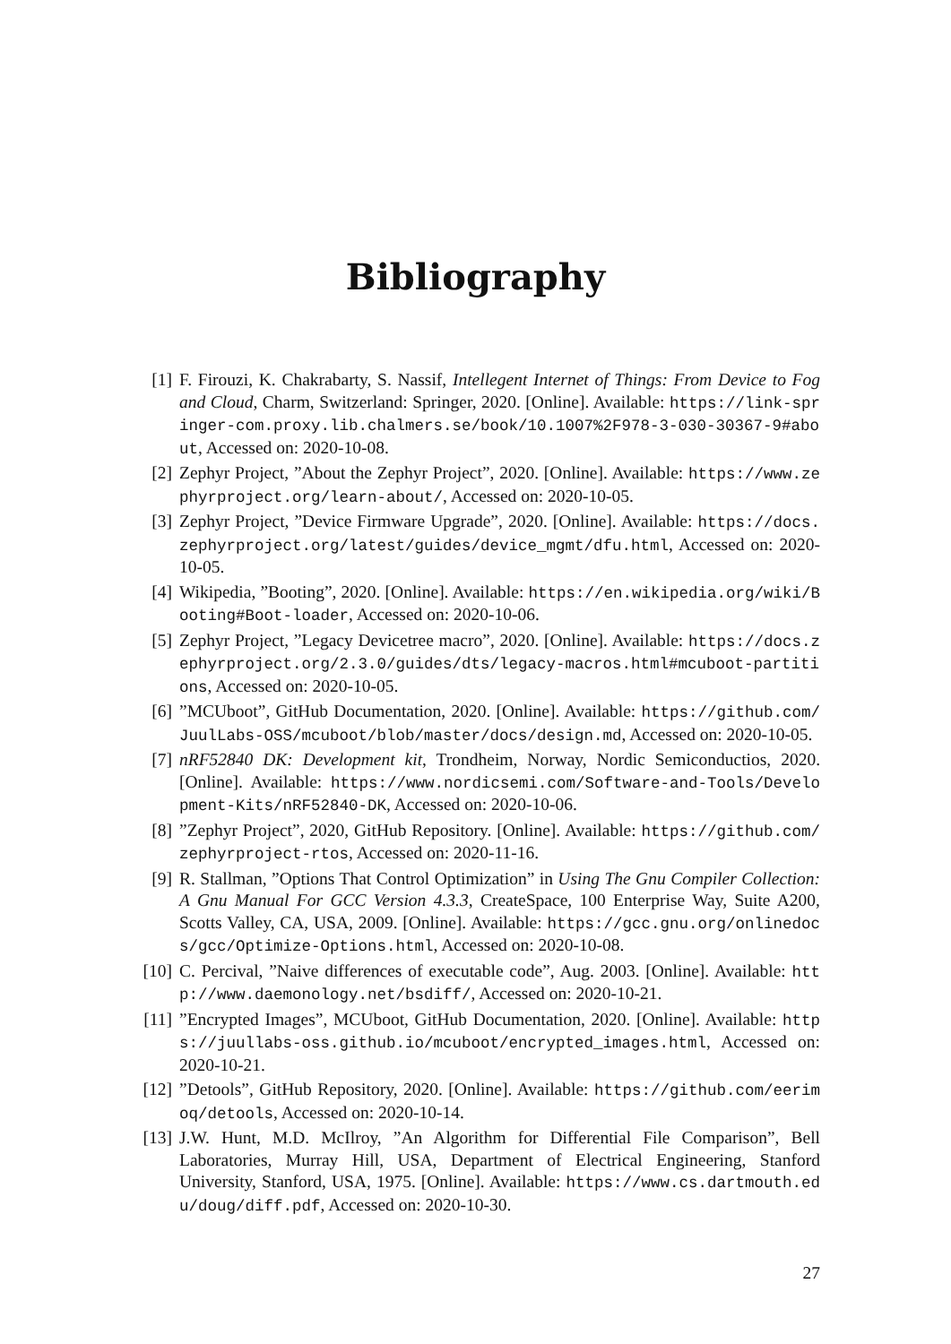Bibliography
[1] F. Firouzi, K. Chakrabarty, S. Nassif, Intellegent Internet of Things: From Device to Fog and Cloud, Charm, Switzerland: Springer, 2020. [Online]. Available: https://link-springer-com.proxy.lib.chalmers.se/book/10.1007%2F978-3-030-30367-9#about, Accessed on: 2020-10-08.
[2] Zephyr Project, ”About the Zephyr Project”, 2020. [Online]. Available: https://www.zephyrproject.org/learn-about/, Accessed on: 2020-10-05.
[3] Zephyr Project, ”Device Firmware Upgrade”, 2020. [Online]. Available: https://docs.zephyrproject.org/latest/guides/device_mgmt/dfu.html, Accessed on: 2020-10-05.
[4] Wikipedia, ”Booting”, 2020. [Online]. Available: https://en.wikipedia.org/wiki/Booting#Boot-loader, Accessed on: 2020-10-06.
[5] Zephyr Project, ”Legacy Devicetree macro”, 2020. [Online]. Available: https://docs.zephyrproject.org/2.3.0/guides/dts/legacy-macros.html#mcuboot-partitions, Accessed on: 2020-10-05.
[6]”MCUboot”, GitHub Documentation, 2020. [Online]. Available: https://github.com/JuulLabs-OSS/mcuboot/blob/master/docs/design.md, Accessed on: 2020-10-05.
[7] nRF52840 DK: Development kit, Trondheim, Norway, Nordic Semiconductios, 2020. [Online]. Available: https://www.nordicsemi.com/Software-and-Tools/Development-Kits/nRF52840-DK, Accessed on: 2020-10-06.
[8]”Zephyr Project”, 2020, GitHub Repository. [Online]. Available: https://github.com/zephyrproject-rtos, Accessed on: 2020-11-16.
[9] R. Stallman, ”Options That Control Optimization” in Using The Gnu Compiler Collection: A Gnu Manual For GCC Version 4.3.3, CreateSpace, 100 Enterprise Way, Suite A200, Scotts Valley, CA, USA, 2009. [Online]. Available: https://gcc.gnu.org/onlinedocs/gcc/Optimize-Options.html, Accessed on: 2020-10-08.
[10] C. Percival, ”Naive differences of executable code”, Aug. 2003. [Online]. Available: http://www.daemonology.net/bsdiff/, Accessed on: 2020-10-21.
[11]”Encrypted Images”, MCUboot, GitHub Documentation, 2020. [Online]. Available: https://juullabs-oss.github.io/mcuboot/encrypted_images.html, Accessed on: 2020-10-21.
[12]”Detools”, GitHub Repository, 2020. [Online]. Available: https://github.com/eerimoq/detools, Accessed on: 2020-10-14.
[13] J.W. Hunt, M.D. McIlroy, ”An Algorithm for Differential File Comparison”, Bell Laboratories, Murray Hill, USA, Department of Electrical Engineering, Stanford University, Stanford, USA, 1975. [Online]. Available: https://www.cs.dartmouth.edu/doug/diff.pdf, Accessed on: 2020-10-30.
27